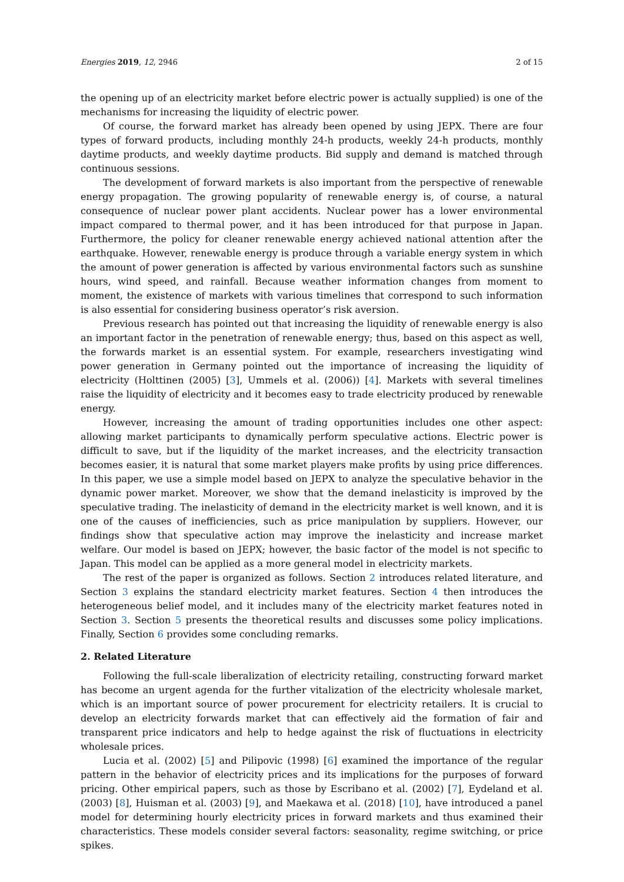Energies 2019, 12, 2946 2 of 15
the opening up of an electricity market before electric power is actually supplied) is one of the mechanisms for increasing the liquidity of electric power.
Of course, the forward market has already been opened by using JEPX. There are four types of forward products, including monthly 24-h products, weekly 24-h products, monthly daytime products, and weekly daytime products. Bid supply and demand is matched through continuous sessions.
The development of forward markets is also important from the perspective of renewable energy propagation. The growing popularity of renewable energy is, of course, a natural consequence of nuclear power plant accidents. Nuclear power has a lower environmental impact compared to thermal power, and it has been introduced for that purpose in Japan. Furthermore, the policy for cleaner renewable energy achieved national attention after the earthquake. However, renewable energy is produce through a variable energy system in which the amount of power generation is affected by various environmental factors such as sunshine hours, wind speed, and rainfall. Because weather information changes from moment to moment, the existence of markets with various timelines that correspond to such information is also essential for considering business operator’s risk aversion.
Previous research has pointed out that increasing the liquidity of renewable energy is also an important factor in the penetration of renewable energy; thus, based on this aspect as well, the forwards market is an essential system. For example, researchers investigating wind power generation in Germany pointed out the importance of increasing the liquidity of electricity (Holttinen (2005) [3], Ummels et al. (2006)) [4]. Markets with several timelines raise the liquidity of electricity and it becomes easy to trade electricity produced by renewable energy.
However, increasing the amount of trading opportunities includes one other aspect: allowing market participants to dynamically perform speculative actions. Electric power is difficult to save, but if the liquidity of the market increases, and the electricity transaction becomes easier, it is natural that some market players make profits by using price differences. In this paper, we use a simple model based on JEPX to analyze the speculative behavior in the dynamic power market. Moreover, we show that the demand inelasticity is improved by the speculative trading. The inelasticity of demand in the electricity market is well known, and it is one of the causes of inefficiencies, such as price manipulation by suppliers. However, our findings show that speculative action may improve the inelasticity and increase market welfare. Our model is based on JEPX; however, the basic factor of the model is not specific to Japan. This model can be applied as a more general model in electricity markets.
The rest of the paper is organized as follows. Section 2 introduces related literature, and Section 3 explains the standard electricity market features. Section 4 then introduces the heterogeneous belief model, and it includes many of the electricity market features noted in Section 3. Section 5 presents the theoretical results and discusses some policy implications. Finally, Section 6 provides some concluding remarks.
2. Related Literature
Following the full-scale liberalization of electricity retailing, constructing forward market has become an urgent agenda for the further vitalization of the electricity wholesale market, which is an important source of power procurement for electricity retailers. It is crucial to develop an electricity forwards market that can effectively aid the formation of fair and transparent price indicators and help to hedge against the risk of fluctuations in electricity wholesale prices.
Lucia et al. (2002) [5] and Pilipovic (1998) [6] examined the importance of the regular pattern in the behavior of electricity prices and its implications for the purposes of forward pricing. Other empirical papers, such as those by Escribano et al. (2002) [7], Eydeland et al. (2003) [8], Huisman et al. (2003) [9], and Maekawa et al. (2018) [10], have introduced a panel model for determining hourly electricity prices in forward markets and thus examined their characteristics. These models consider several factors: seasonality, regime switching, or price spikes.